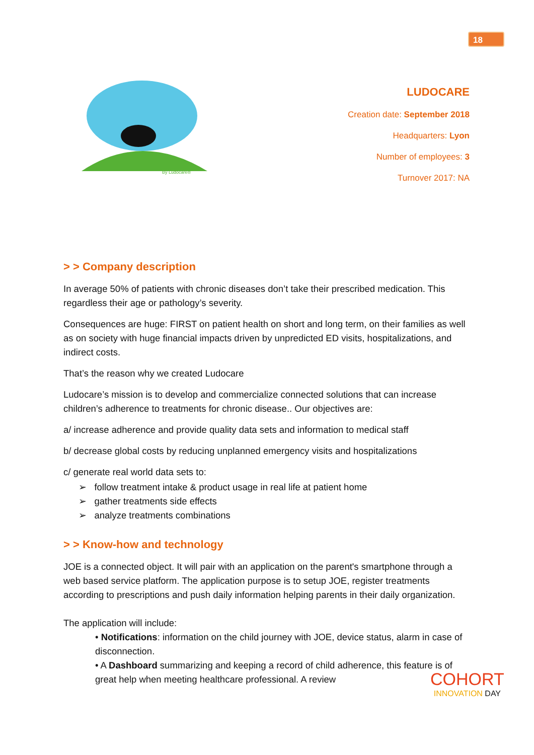18
By Ludocare®
LUDOCARE
Creation date: September 2018
Headquarters: Lyon
Number of employees: 3
Turnover 2017: NA
> > Company description
In average 50% of patients with chronic diseases don’t take their prescribed medication. This regardless their age or pathology’s severity.
Consequences are huge: FIRST on patient health on short and long term, on their families as well as on society with huge financial impacts driven by unpredicted ED visits, hospitalizations, and indirect costs.
That’s the reason why we created Ludocare
Ludocare’s mission is to develop and commercialize connected solutions that can increase children’s adherence to treatments for chronic disease.. Our objectives are:
a/ increase adherence and provide quality data sets and information to medical staff
b/ decrease global costs by reducing unplanned emergency visits and hospitalizations
c/ generate real world data sets to:
➢ follow treatment intake & product usage in real life at patient home
➢ gather treatments side effects
➢ analyze treatments combinations
> > Know-how and technology
JOE is a connected object. It will pair with an application on the parent's smartphone through a web based service platform. The application purpose is to setup JOE, register treatments according to prescriptions and push daily information helping parents in their daily organization.
The application will include:
• Notifications: information on the child journey with JOE, device status, alarm in case of disconnection.
• A Dashboard summarizing and keeping a record of child adherence, this feature is of great help when meeting healthcare professional. A review
COHORT
INNOVATION DAY